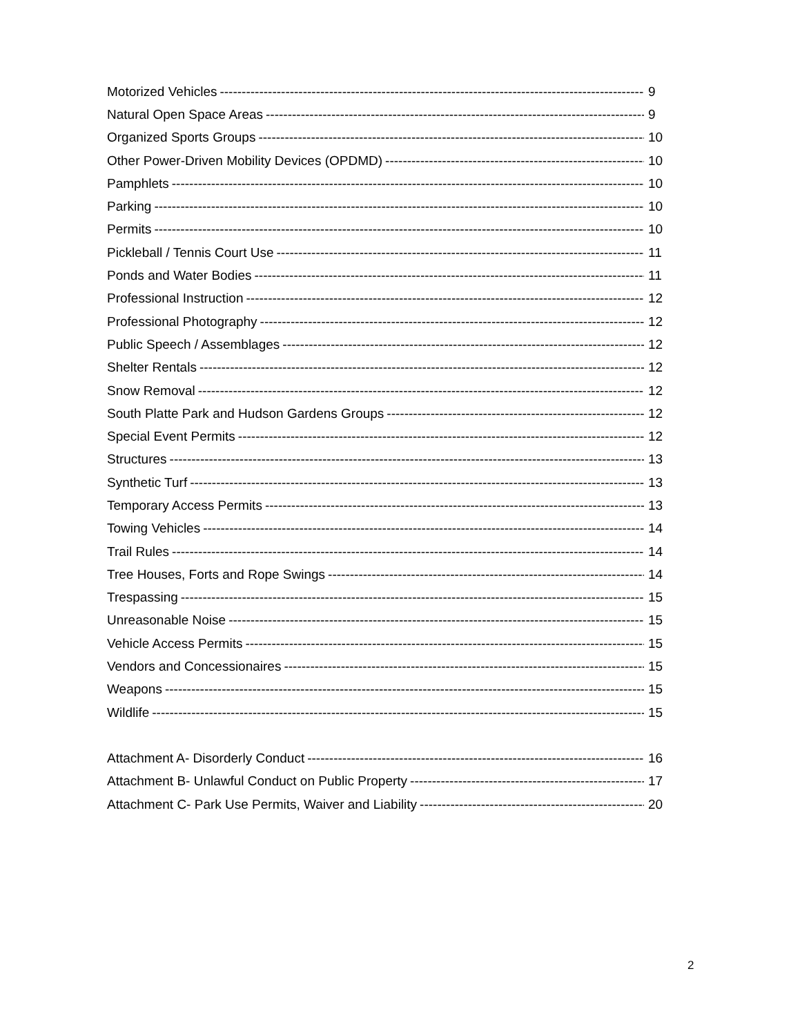Motorized Vehicles 9
Natural Open Space Areas 9
Organized Sports Groups 10
Other Power-Driven Mobility Devices (OPDMD) 10
Pamphlets 10
Parking 10
Permits 10
Pickleball / Tennis Court Use 11
Ponds and Water Bodies 11
Professional Instruction 12
Professional Photography 12
Public Speech / Assemblages 12
Shelter Rentals 12
Snow Removal 12
South Platte Park and Hudson Gardens Groups 12
Special Event Permits 12
Structures 13
Synthetic Turf 13
Temporary Access Permits 13
Towing Vehicles 14
Trail Rules 14
Tree Houses, Forts and Rope Swings 14
Trespassing 15
Unreasonable Noise 15
Vehicle Access Permits 15
Vendors and Concessionaires 15
Weapons 15
Wildlife 15
Attachment A- Disorderly Conduct 16
Attachment B- Unlawful Conduct on Public Property 17
Attachment C- Park Use Permits, Waiver and Liability 20
2